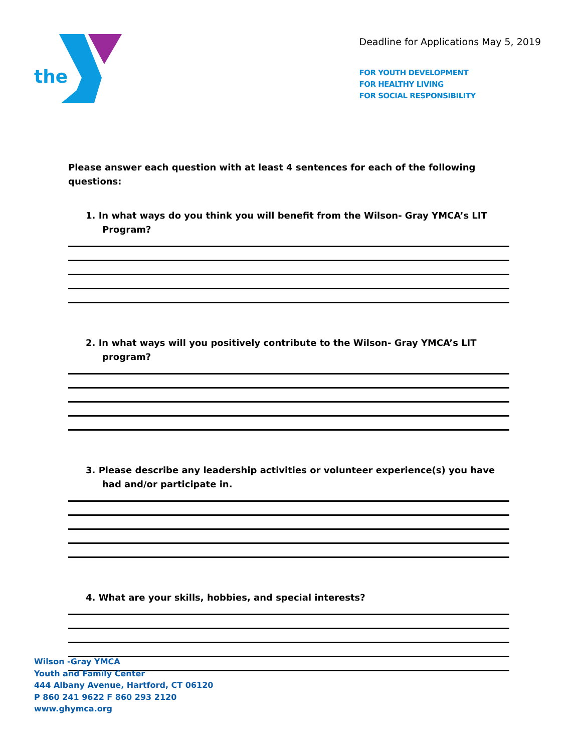the
Deadline for Applications May 5, 2019
FOR YOUTH DEVELOPMENT
FOR HEALTHY LIVING
FOR SOCIAL RESPONSIBILITY
Please answer each question with at least 4 sentences for each of the following questions:
1. In what ways do you think you will benefit from the Wilson- Gray YMCA’s LIT Program?
2. In what ways will you positively contribute to the Wilson- Gray YMCA’s LIT program?
3. Please describe any leadership activities or volunteer experience(s) you have had and/or participate in.
4. What are your skills, hobbies, and special interests?
Wilson -Gray YMCA
Youth and Family Center
444 Albany Avenue, Hartford, CT 06120
P 860 241 9622 F 860 293 2120
www.ghymca.org